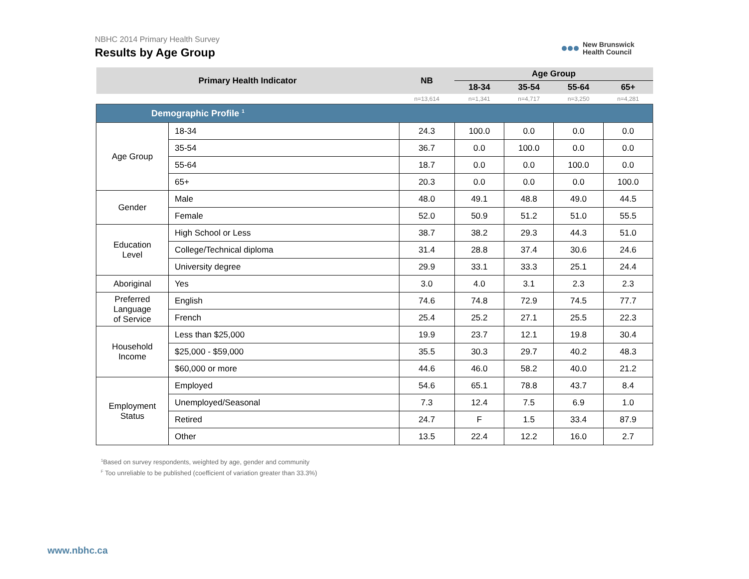NBHC 2014 Primary Health Survey
Results by Age Group
New Brunswick
Health Council
| Primary Health Indicator | | NB | Age Group | | | |
| --- | --- | --- | --- | --- | --- | --- |
| | | | 18-34 | 35-54 | 55-64 | 65+ |
| | | n=13,614 | n=1,341 | n=4,717 | n=3,250 | n=4,281 |
| Demographic Profile <sup>1</sup> | | | | | | |
| Age Group | 18-34 | 24.3 | 100.0 | 0.0 | 0.0 | 0.0 |
| | 35-54 | 36.7 | 0.0 | 100.0 | 0.0 | 0.0 |
| | 55-64 | 18.7 | 0.0 | 0.0 | 100.0 | 0.0 |
| | 65+ | 20.3 | 0.0 | 0.0 | 0.0 | 100.0 |
| Gender | Male | 48.0 | 49.1 | 48.8 | 49.0 | 44.5 |
| | Female | 52.0 | 50.9 | 51.2 | 51.0 | 55.5 |
| Education Level | High School or Less | 38.7 | 38.2 | 29.3 | 44.3 | 51.0 |
| | College/Technical diploma | 31.4 | 28.8 | 37.4 | 30.6 | 24.6 |
| | University degree | 29.9 | 33.1 | 33.3 | 25.1 | 24.4 |
| Aboriginal | Yes | 3.0 | 4.0 | 3.1 | 2.3 | 2.3 |
| Preferred Language of Service | English | 74.6 | 74.8 | 72.9 | 74.5 | 77.7 |
| | French | 25.4 | 25.2 | 27.1 | 25.5 | 22.3 |
| Household Income | Less than $25,000 | 19.9 | 23.7 | 12.1 | 19.8 | 30.4 |
| | $25,000 - $59,000 | 35.5 | 30.3 | 29.7 | 40.2 | 48.3 |
| | $60,000 or more | 44.6 | 46.0 | 58.2 | 40.0 | 21.2 |
| Employment Status | Employed | 54.6 | 65.1 | 78.8 | 43.7 | 8.4 |
| | Unemployed/Seasonal | 7.3 | 12.4 | 7.5 | 6.9 | 1.0 |
| | Retired | 24.7 | F | 1.5 | 33.4 | 87.9 |
| | Other | 13.5 | 22.4 | 12.2 | 16.0 | 2.7 |
<sup>1</sup> Based on survey respondents, weighted by age, gender and community
<sup>F</sup> Too unreliable to be published (coefficient of variation greater than 33.3%)
www.nbhc.ca